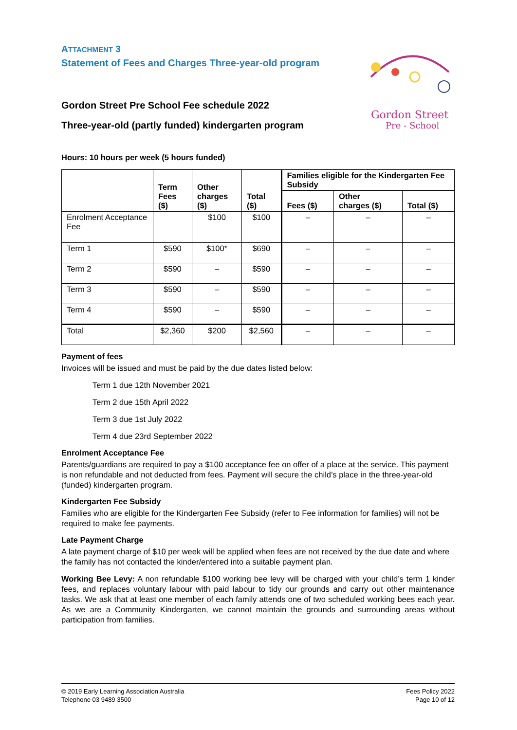ATTACHMENT 3
Statement of Fees and Charges Three-year-old program
Gordon Street
Pre - School
Gordon Street Pre School Fee schedule 2022
Three-year-old (partly funded) kindergarten program
Hours: 10 hours per week (5 hours funded)
| | Term Fees ($) | Other charges ($) | Total ($) | Families eligible for the Kindergarten Fee Subsidy | | |
| --- | --- | --- | --- | --- | --- | --- |
| | | | | Fees ($) | Other charges ($) | Total ($) |
| Enrolment Acceptance Fee | | $100 | $100 | – | – | – |
| Term 1 | $590 | $100* | $690 | – | – | – |
| Term 2 | $590 | – | $590 | – | – | – |
| Term 3 | $590 | – | $590 | – | – | – |
| Term 4 | $590 | – | $590 | – | – | – |
| Total | $2,360 | $200 | $2,560 | – | – | – |
Payment of fees
Invoices will be issued and must be paid by the due dates listed below:
Term 1 due 12th November 2021
Term 2 due 15th April 2022
Term 3 due 1st July 2022
Term 4 due 23rd September 2022
Enrolment Acceptance Fee
Parents/guardians are required to pay a $100 acceptance fee on offer of a place at the service. This payment is non refundable and not deducted from fees. Payment will secure the child’s place in the three-year-old (funded) kindergarten program.
Kindergarten Fee Subsidy
Families who are eligible for the Kindergarten Fee Subsidy (refer to Fee information for families) will not be required to make fee payments.
Late Payment Charge
A late payment charge of $10 per week will be applied when fees are not received by the due date and where the family has not contacted the kinder/entered into a suitable payment plan.
Working Bee Levy: A non refundable $100 working bee levy will be charged with your child’s term 1 kinder fees, and replaces voluntary labour with paid labour to tidy our grounds and carry out other maintenance tasks. We ask that at least one member of each family attends one of two scheduled working bees each year. As we are a Community Kindergarten, we cannot maintain the grounds and surrounding areas without participation from families.
© 2019 Early Learning Association Australia
Telephone 03 9489 3500
Fees Policy 2022
Page 10 of 12